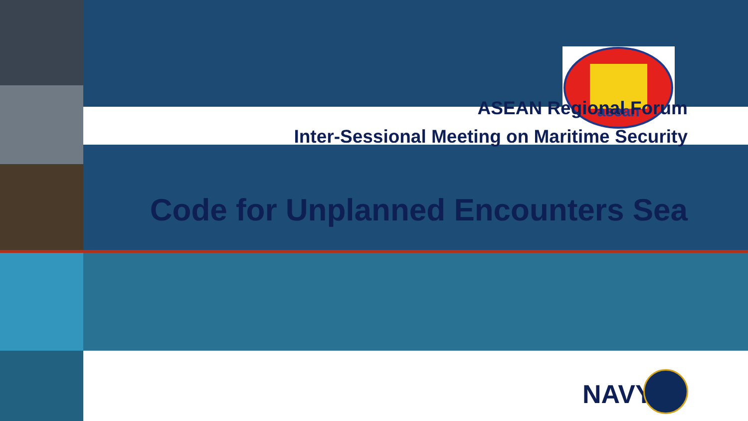asean
ASEAN Regional Forum
Inter-Sessional Meeting on Maritime Security
Code for Unplanned Encounters Sea
NAVY